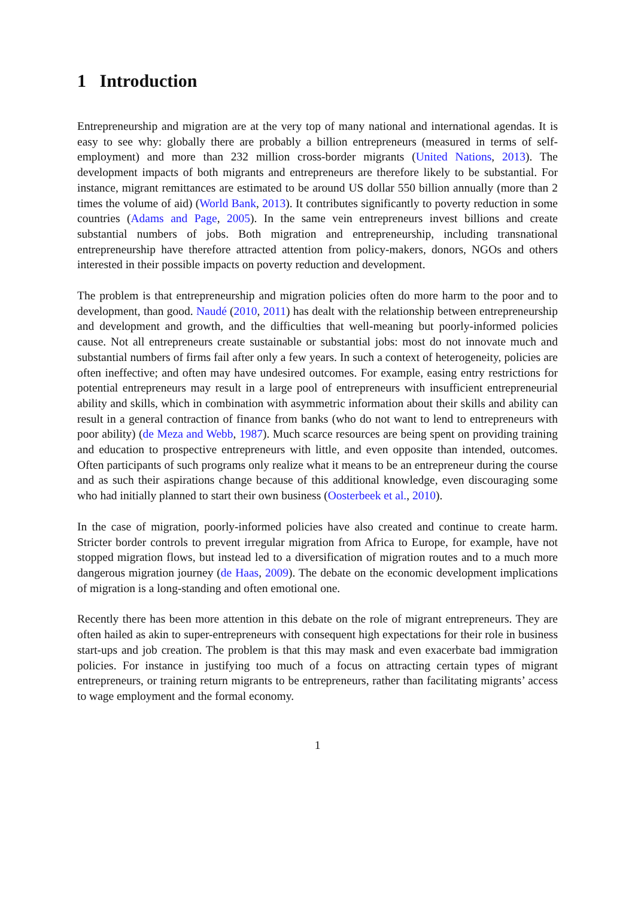1 Introduction
Entrepreneurship and migration are at the very top of many national and international agendas. It is easy to see why: globally there are probably a billion entrepreneurs (measured in terms of self-employment) and more than 232 million cross-border migrants (United Nations, 2013). The development impacts of both migrants and entrepreneurs are therefore likely to be substantial. For instance, migrant remittances are estimated to be around US dollar 550 billion annually (more than 2 times the volume of aid) (World Bank, 2013). It contributes significantly to poverty reduction in some countries (Adams and Page, 2005). In the same vein entrepreneurs invest billions and create substantial numbers of jobs. Both migration and entrepreneurship, including transnational entrepreneurship have therefore attracted attention from policy-makers, donors, NGOs and others interested in their possible impacts on poverty reduction and development.
The problem is that entrepreneurship and migration policies often do more harm to the poor and to development, than good. Naudé (2010, 2011) has dealt with the relationship between entrepreneurship and development and growth, and the difficulties that well-meaning but poorly-informed policies cause. Not all entrepreneurs create sustainable or substantial jobs: most do not innovate much and substantial numbers of firms fail after only a few years. In such a context of heterogeneity, policies are often ineffective; and often may have undesired outcomes. For example, easing entry restrictions for potential entrepreneurs may result in a large pool of entrepreneurs with insufficient entrepreneurial ability and skills, which in combination with asymmetric information about their skills and ability can result in a general contraction of finance from banks (who do not want to lend to entrepreneurs with poor ability) (de Meza and Webb, 1987). Much scarce resources are being spent on providing training and education to prospective entrepreneurs with little, and even opposite than intended, outcomes. Often participants of such programs only realize what it means to be an entrepreneur during the course and as such their aspirations change because of this additional knowledge, even discouraging some who had initially planned to start their own business (Oosterbeek et al., 2010).
In the case of migration, poorly-informed policies have also created and continue to create harm. Stricter border controls to prevent irregular migration from Africa to Europe, for example, have not stopped migration flows, but instead led to a diversification of migration routes and to a much more dangerous migration journey (de Haas, 2009). The debate on the economic development implications of migration is a long-standing and often emotional one.
Recently there has been more attention in this debate on the role of migrant entrepreneurs. They are often hailed as akin to super-entrepreneurs with consequent high expectations for their role in business start-ups and job creation. The problem is that this may mask and even exacerbate bad immigration policies. For instance in justifying too much of a focus on attracting certain types of migrant entrepreneurs, or training return migrants to be entrepreneurs, rather than facilitating migrants’ access to wage employment and the formal economy.
1